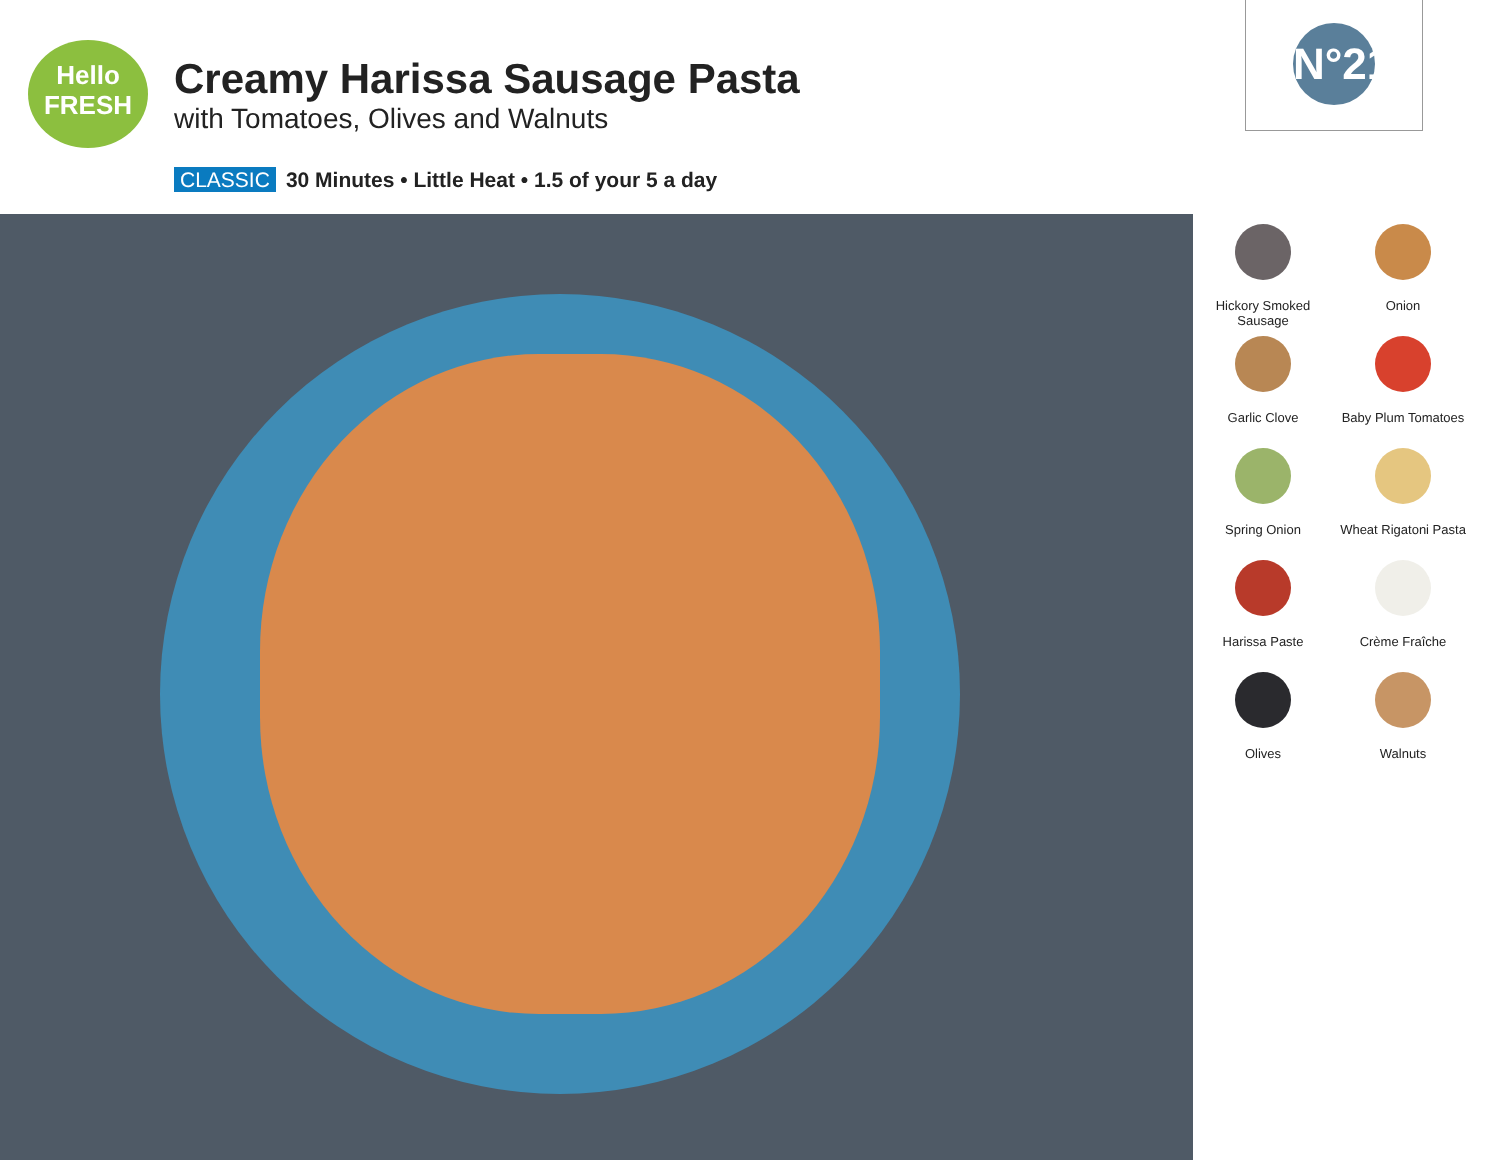Hello
FRESH
Creamy Harissa Sausage Pasta
with Tomatoes, Olives and Walnuts
CLASSIC 30 Minutes • Little Heat • 1.5 of your 5 a day
N°21
Hickory Smoked Sausage
Onion
Garlic Clove
Baby Plum Tomatoes
Spring Onion
Wheat Rigatoni Pasta
Harissa Paste
Crème Fraîche
Olives
Walnuts